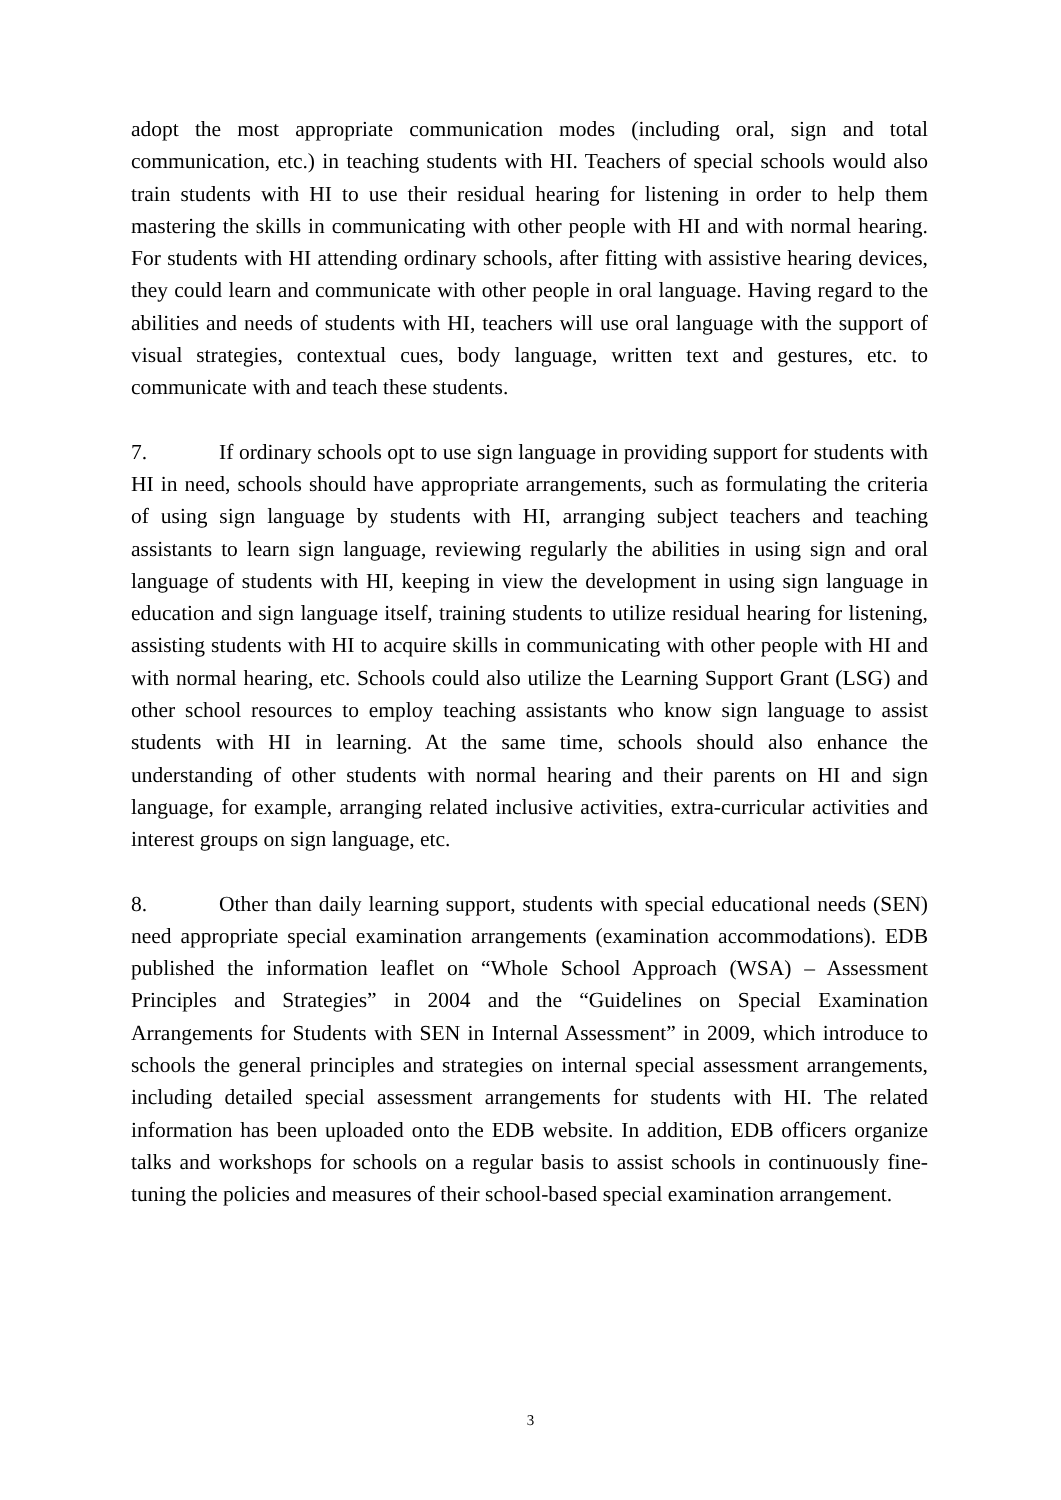adopt the most appropriate communication modes (including oral, sign and total communication, etc.) in teaching students with HI. Teachers of special schools would also train students with HI to use their residual hearing for listening in order to help them mastering the skills in communicating with other people with HI and with normal hearing. For students with HI attending ordinary schools, after fitting with assistive hearing devices, they could learn and communicate with other people in oral language. Having regard to the abilities and needs of students with HI, teachers will use oral language with the support of visual strategies, contextual cues, body language, written text and gestures, etc. to communicate with and teach these students.
7. If ordinary schools opt to use sign language in providing support for students with HI in need, schools should have appropriate arrangements, such as formulating the criteria of using sign language by students with HI, arranging subject teachers and teaching assistants to learn sign language, reviewing regularly the abilities in using sign and oral language of students with HI, keeping in view the development in using sign language in education and sign language itself, training students to utilize residual hearing for listening, assisting students with HI to acquire skills in communicating with other people with HI and with normal hearing, etc. Schools could also utilize the Learning Support Grant (LSG) and other school resources to employ teaching assistants who know sign language to assist students with HI in learning. At the same time, schools should also enhance the understanding of other students with normal hearing and their parents on HI and sign language, for example, arranging related inclusive activities, extra-curricular activities and interest groups on sign language, etc.
8. Other than daily learning support, students with special educational needs (SEN) need appropriate special examination arrangements (examination accommodations). EDB published the information leaflet on “Whole School Approach (WSA) – Assessment Principles and Strategies” in 2004 and the “Guidelines on Special Examination Arrangements for Students with SEN in Internal Assessment” in 2009, which introduce to schools the general principles and strategies on internal special assessment arrangements, including detailed special assessment arrangements for students with HI. The related information has been uploaded onto the EDB website. In addition, EDB officers organize talks and workshops for schools on a regular basis to assist schools in continuously fine-tuning the policies and measures of their school-based special examination arrangement.
3